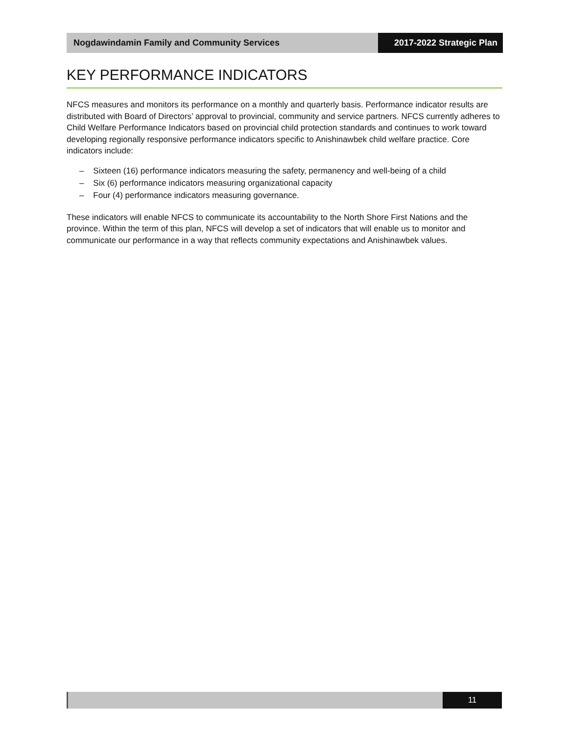Nogdawindamin Family and Community Services
2017-2022 Strategic Plan
KEY PERFORMANCE INDICATORS
NFCS measures and monitors its performance on a monthly and quarterly basis. Performance indicator results are distributed with Board of Directors’ approval to provincial, community and service partners. NFCS currently adheres to Child Welfare Performance Indicators based on provincial child protection standards and continues to work toward developing regionally responsive performance indicators specific to Anishinawbek child welfare practice. Core indicators include:
– Sixteen (16) performance indicators measuring the safety, permanency and well-being of a child
– Six (6) performance indicators measuring organizational capacity
– Four (4) performance indicators measuring governance.
These indicators will enable NFCS to communicate its accountability to the North Shore First Nations and the province. Within the term of this plan, NFCS will develop a set of indicators that will enable us to monitor and communicate our performance in a way that reflects community expectations and Anishinawbek values.
11